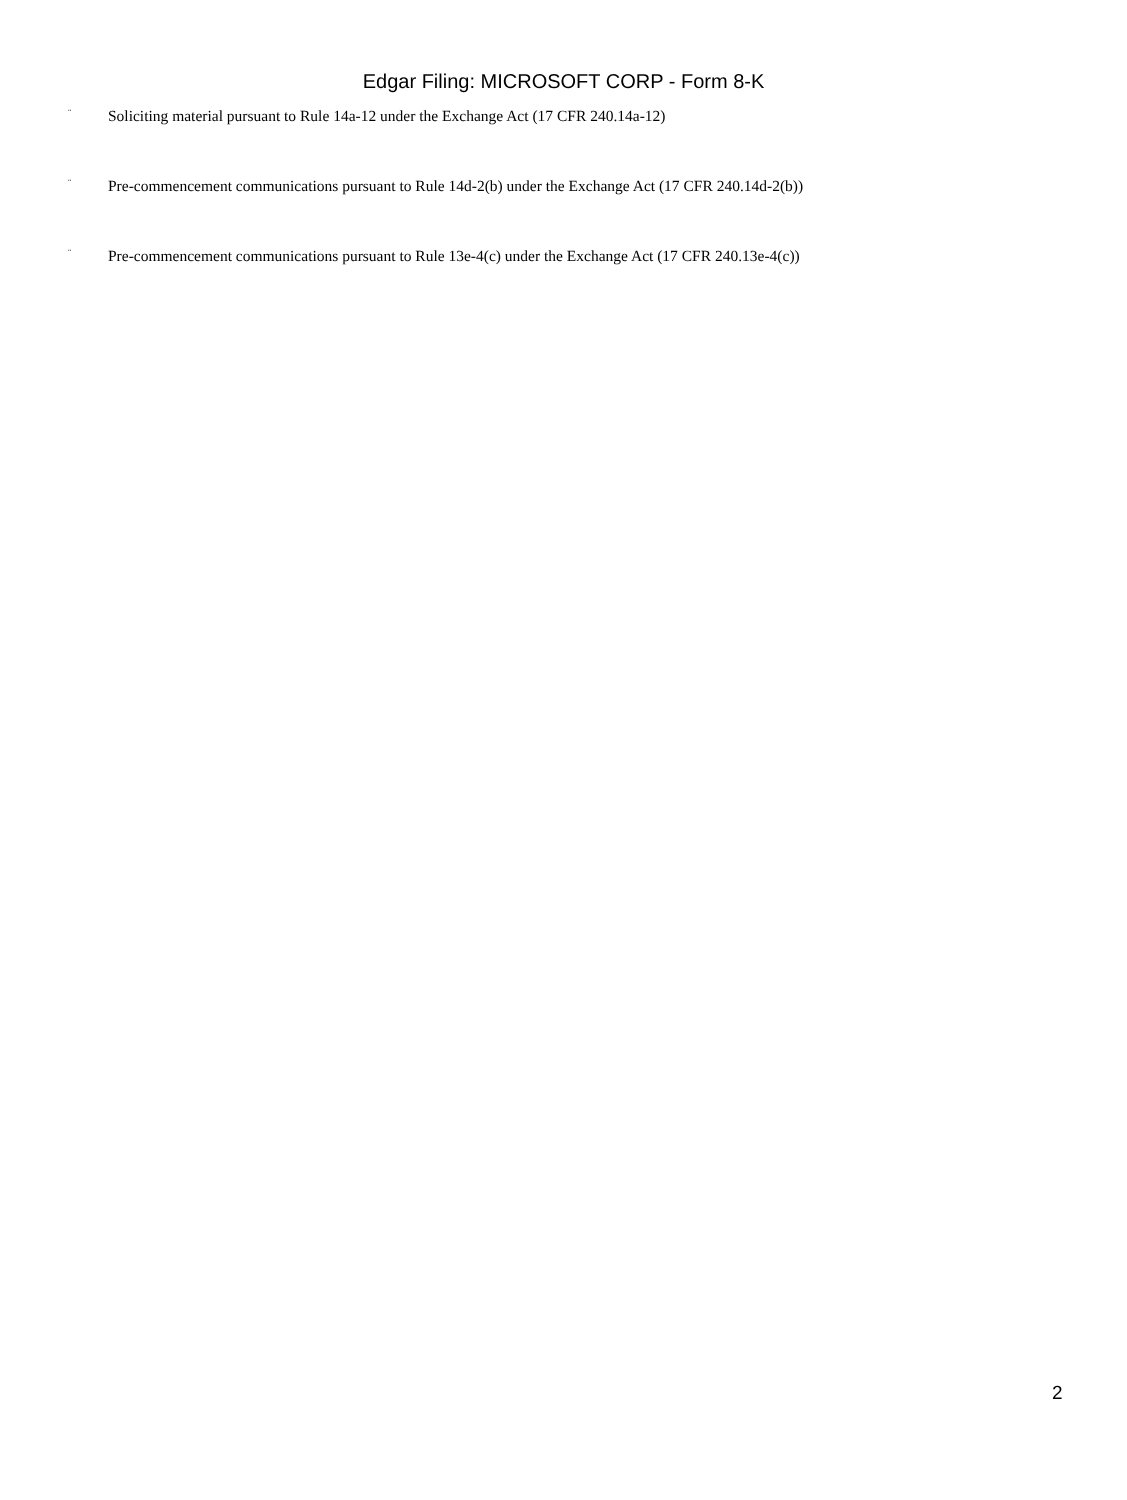Edgar Filing: MICROSOFT CORP - Form 8-K
¨ Soliciting material pursuant to Rule 14a-12 under the Exchange Act (17 CFR 240.14a-12)
¨ Pre-commencement communications pursuant to Rule 14d-2(b) under the Exchange Act (17 CFR 240.14d-2(b))
¨ Pre-commencement communications pursuant to Rule 13e-4(c) under the Exchange Act (17 CFR 240.13e-4(c))
2